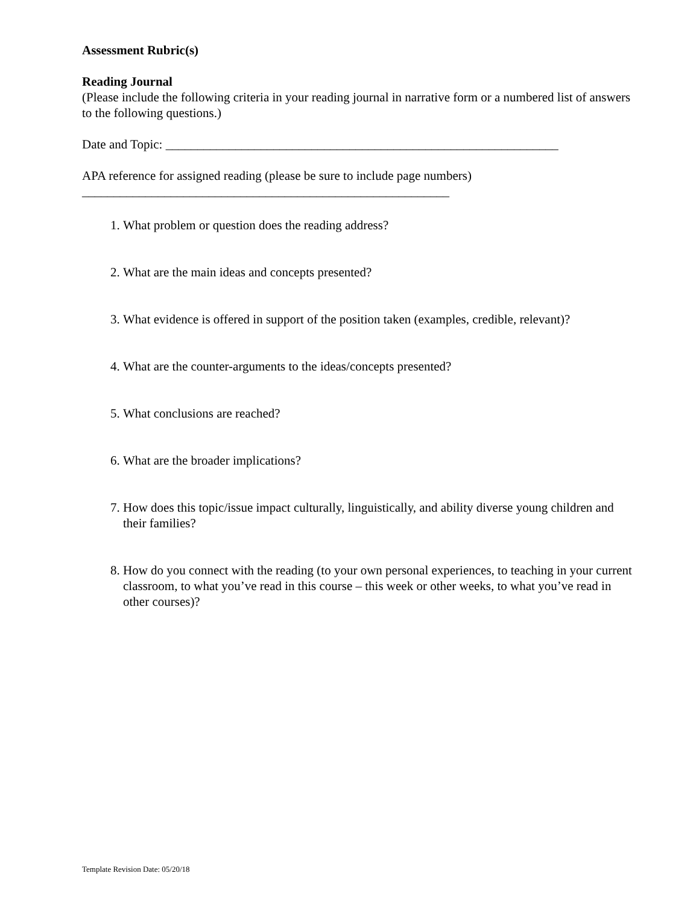Assessment Rubric(s)
Reading Journal
(Please include the following criteria in your reading journal in narrative form or a numbered list of answers to the following questions.)
Date and Topic: ______________________________________________________________
APA reference for assigned reading (please be sure to include page numbers)
__________________________________________________________
1. What problem or question does the reading address?
2. What are the main ideas and concepts presented?
3. What evidence is offered in support of the position taken (examples, credible, relevant)?
4. What are the counter-arguments to the ideas/concepts presented?
5. What conclusions are reached?
6. What are the broader implications?
7. How does this topic/issue impact culturally, linguistically, and ability diverse young children and their families?
8. How do you connect with the reading (to your own personal experiences, to teaching in your current classroom, to what you’ve read in this course – this week or other weeks, to what you’ve read in other courses)?
Template Revision Date: 05/20/18